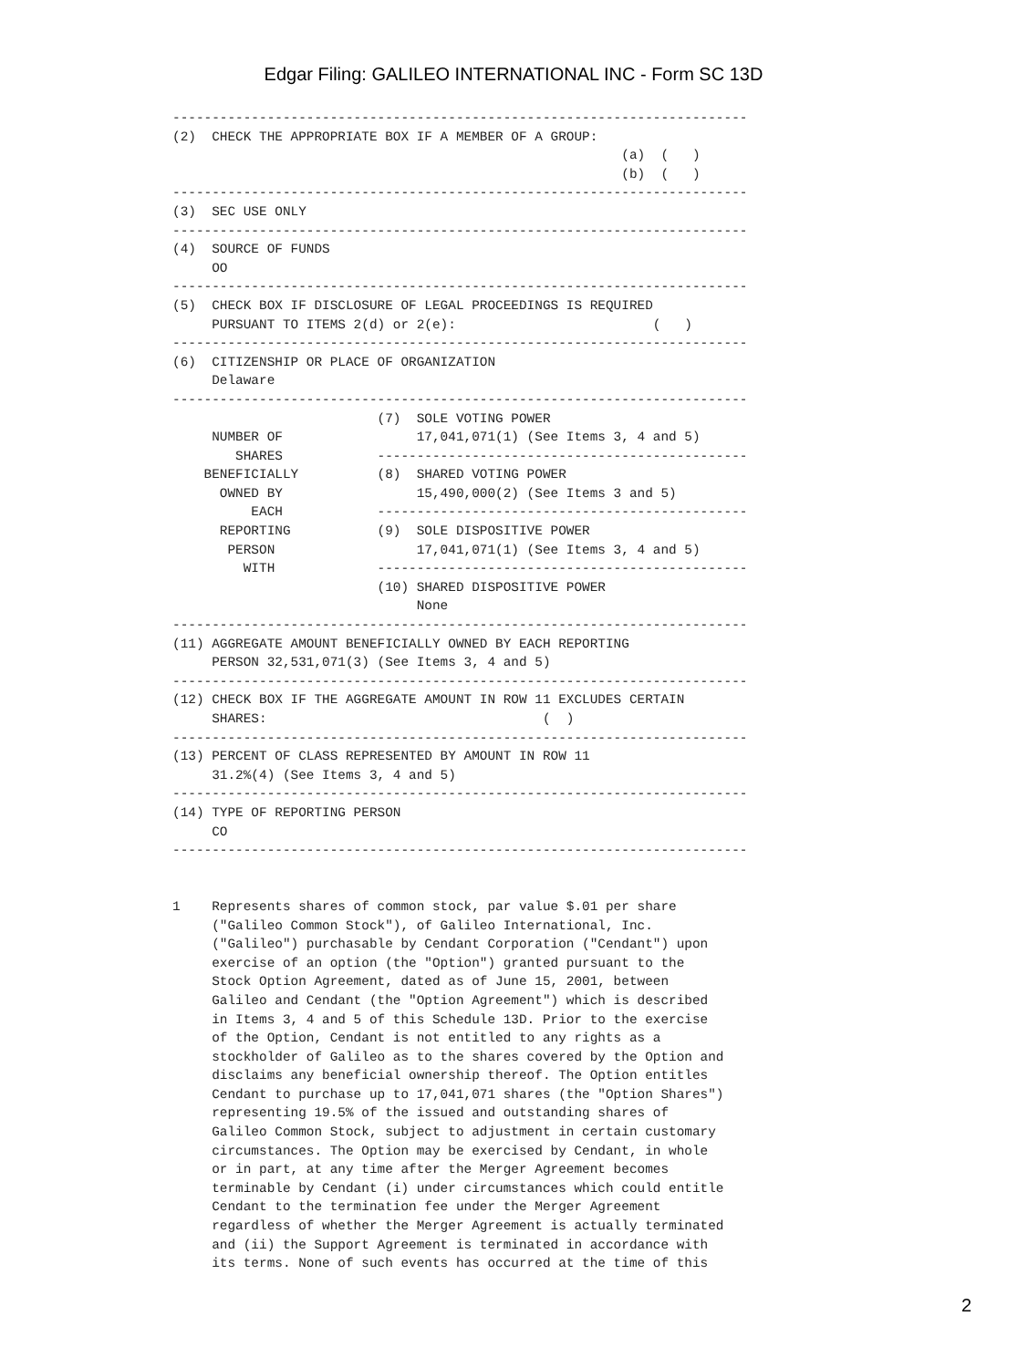Edgar Filing: GALILEO INTERNATIONAL INC - Form SC 13D
-------------------------------------------------------------------------
(2)  CHECK THE APPROPRIATE BOX IF A MEMBER OF A GROUP:
                                                         (a)  (   )
                                                         (b)  (   )
-------------------------------------------------------------------------
(3)  SEC USE ONLY
-------------------------------------------------------------------------
(4)  SOURCE OF FUNDS
     OO
-------------------------------------------------------------------------
(5)  CHECK BOX IF DISCLOSURE OF LEGAL PROCEEDINGS IS REQUIRED
     PURSUANT TO ITEMS 2(d) or 2(e):                         (   )
-------------------------------------------------------------------------
(6)  CITIZENSHIP OR PLACE OF ORGANIZATION
     Delaware
-------------------------------------------------------------------------
                          (7)  SOLE VOTING POWER
     NUMBER OF                 17,041,071(1) (See Items 3, 4 and 5)
        SHARES            -----------------------------------------------
    BENEFICIALLY          (8)  SHARED VOTING POWER
      OWNED BY                 15,490,000(2) (See Items 3 and 5)
          EACH            -----------------------------------------------
      REPORTING           (9)  SOLE DISPOSITIVE POWER
       PERSON                  17,041,071(1) (See Items 3, 4 and 5)
         WITH             -----------------------------------------------
                          (10) SHARED DISPOSITIVE POWER
                               None
-------------------------------------------------------------------------
(11) AGGREGATE AMOUNT BENEFICIALLY OWNED BY EACH REPORTING
     PERSON 32,531,071(3) (See Items 3, 4 and 5)
-------------------------------------------------------------------------
(12) CHECK BOX IF THE AGGREGATE AMOUNT IN ROW 11 EXCLUDES CERTAIN
     SHARES:                                   (  )
-------------------------------------------------------------------------
(13) PERCENT OF CLASS REPRESENTED BY AMOUNT IN ROW 11
     31.2%(4) (See Items 3, 4 and 5)
-------------------------------------------------------------------------
(14) TYPE OF REPORTING PERSON
     CO
-------------------------------------------------------------------------


1    Represents shares of common stock, par value $.01 per share
     ("Galileo Common Stock"), of Galileo International, Inc.
     ("Galileo") purchasable by Cendant Corporation ("Cendant") upon
     exercise of an option (the "Option") granted pursuant to the
     Stock Option Agreement, dated as of June 15, 2001, between
     Galileo and Cendant (the "Option Agreement") which is described
     in Items 3, 4 and 5 of this Schedule 13D. Prior to the exercise
     of the Option, Cendant is not entitled to any rights as a
     stockholder of Galileo as to the shares covered by the Option and
     disclaims any beneficial ownership thereof. The Option entitles
     Cendant to purchase up to 17,041,071 shares (the "Option Shares")
     representing 19.5% of the issued and outstanding shares of
     Galileo Common Stock, subject to adjustment in certain customary
     circumstances. The Option may be exercised by Cendant, in whole
     or in part, at any time after the Merger Agreement becomes
     terminable by Cendant (i) under circumstances which could entitle
     Cendant to the termination fee under the Merger Agreement
     regardless of whether the Merger Agreement is actually terminated
     and (ii) the Support Agreement is terminated in accordance with
     its terms. None of such events has occurred at the time of this
2